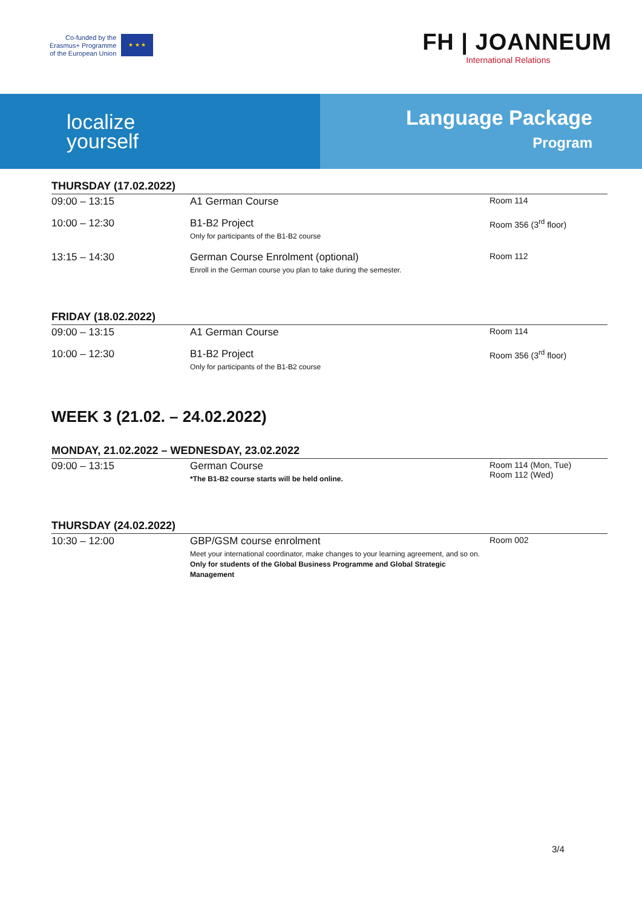Co-funded by the
Erasmus+ Programme
of the European Union
★ ★ ★
FH | JOANNEUM
International Relations
localize
yourself
Language Package
Program
THURSDAY (17.02.2022)
| 09:00 – 13:15 | A1 German Course | Room 114 |
| 10:00 – 12:30 | B1-B2 Project Only for participants of the B1-B2 course | Room 356 (3<sup>rd</sup> floor) |
| 13:15 – 14:30 | German Course Enrolment (optional) Enroll in the German course you plan to take during the semester. | Room 112 |
FRIDAY (18.02.2022)
| 09:00 – 13:15 | A1 German Course | Room 114 |
| 10:00 – 12:30 | B1-B2 Project Only for participants of the B1-B2 course | Room 356 (3<sup>rd</sup> floor) |
WEEK 3 (21.02. – 24.02.2022)
MONDAY, 21.02.2022 – WEDNESDAY, 23.02.2022
| 09:00 – 13:15 | German Course *The B1-B2 course starts will be held online. | Room 114 (Mon, Tue) Room 112 (Wed) |
THURSDAY (24.02.2022)
| 10:30 – 12:00 | GBP/GSM course enrolment Meet your international coordinator, make changes to your learning agreement, and so on. Only for students of the Global Business Programme and Global Strategic Management | Room 002 |
3/4